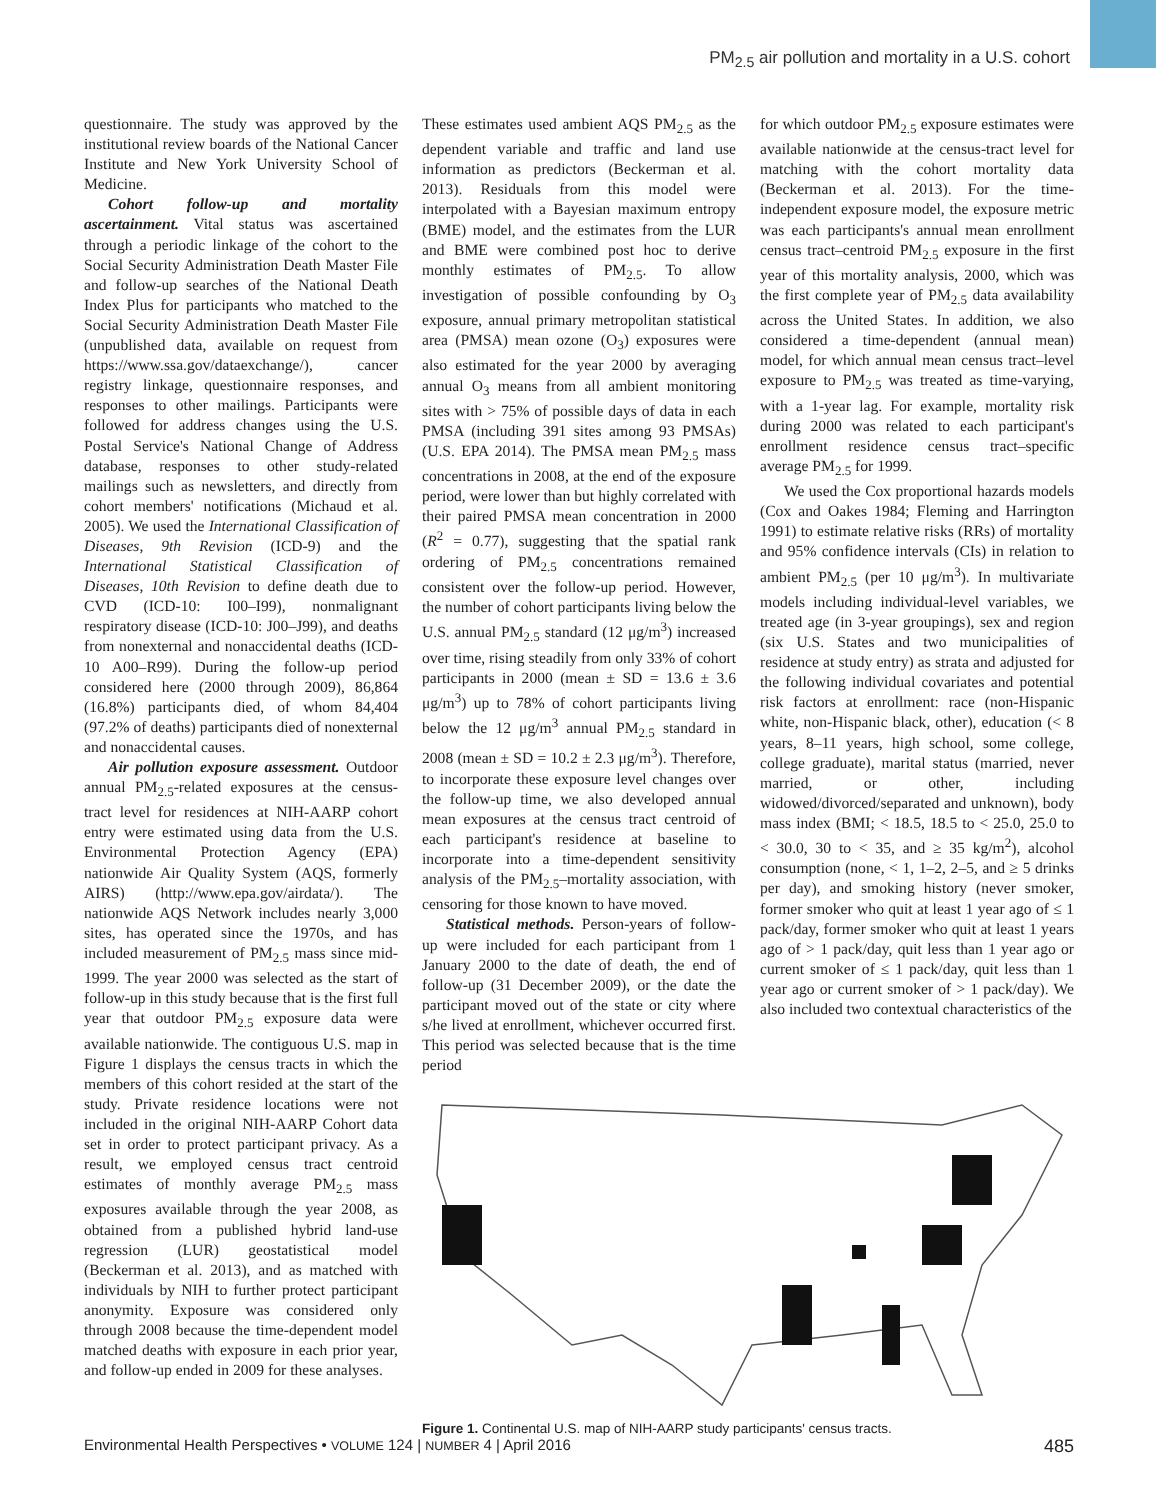PM<sub>2.5</sub> air pollution and mortality in a U.S. cohort
questionnaire. The study was approved by the institutional review boards of the National Cancer Institute and New York University School of Medicine.
Cohort follow-up and mortality ascertainment. Vital status was ascertained through a periodic linkage of the cohort to the Social Security Administration Death Master File and follow-up searches of the National Death Index Plus for participants who matched to the Social Security Administration Death Master File (unpublished data, available on request from https://www.ssa.gov/dataexchange/), cancer registry linkage, questionnaire responses, and responses to other mailings. Participants were followed for address changes using the U.S. Postal Service's National Change of Address database, responses to other study-related mailings such as newsletters, and directly from cohort members' notifications (Michaud et al. 2005). We used the International Classification of Diseases, 9th Revision (ICD-9) and the International Statistical Classification of Diseases, 10th Revision to define death due to CVD (ICD-10: I00–I99), nonmalignant respiratory disease (ICD-10: J00–J99), and deaths from nonexternal and nonaccidental deaths (ICD-10 A00–R99). During the follow-up period considered here (2000 through 2009), 86,864 (16.8%) participants died, of whom 84,404 (97.2% of deaths) participants died of nonexternal and nonaccidental causes.
Air pollution exposure assessment. Outdoor annual PM<sub>2.5</sub>-related exposures at the census-tract level for residences at NIH-AARP cohort entry were estimated using data from the U.S. Environmental Protection Agency (EPA) nationwide Air Quality System (AQS, formerly AIRS) (http://www.epa.gov/airdata/). The nationwide AQS Network includes nearly 3,000 sites, has operated since the 1970s, and has included measurement of PM<sub>2.5</sub> mass since mid-1999. The year 2000 was selected as the start of follow-up in this study because that is the first full year that outdoor PM<sub>2.5</sub> exposure data were available nationwide. The contiguous U.S. map in Figure 1 displays the census tracts in which the members of this cohort resided at the start of the study. Private residence locations were not included in the original NIH-AARP Cohort data set in order to protect participant privacy. As a result, we employed census tract centroid estimates of monthly average PM<sub>2.5</sub> mass exposures available through the year 2008, as obtained from a published hybrid land-use regression (LUR) geostatistical model (Beckerman et al. 2013), and as matched with individuals by NIH to further protect participant anonymity. Exposure was considered only through 2008 because the time-dependent model matched deaths with exposure in each prior year, and follow-up ended in 2009 for these analyses.
These estimates used ambient AQS PM<sub>2.5</sub> as the dependent variable and traffic and land use information as predictors (Beckerman et al. 2013). Residuals from this model were interpolated with a Bayesian maximum entropy (BME) model, and the estimates from the LUR and BME were combined post hoc to derive monthly estimates of PM<sub>2.5</sub>. To allow investigation of possible confounding by O<sub>3</sub> exposure, annual primary metropolitan statistical area (PMSA) mean ozone (O<sub>3</sub>) exposures were also estimated for the year 2000 by averaging annual O<sub>3</sub> means from all ambient monitoring sites with > 75% of possible days of data in each PMSA (including 391 sites among 93 PMSAs) (U.S. EPA 2014). The PMSA mean PM<sub>2.5</sub> mass concentrations in 2008, at the end of the exposure period, were lower than but highly correlated with their paired PMSA mean concentration in 2000 (R<sup>2</sup> = 0.77), suggesting that the spatial rank ordering of PM<sub>2.5</sub> concentrations remained consistent over the follow-up period. However, the number of cohort participants living below the U.S. annual PM<sub>2.5</sub> standard (12 μg/m<sup>3</sup>) increased over time, rising steadily from only 33% of cohort participants in 2000 (mean ± SD = 13.6 ± 3.6 μg/m<sup>3</sup>) up to 78% of cohort participants living below the 12 μg/m<sup>3</sup> annual PM<sub>2.5</sub> standard in 2008 (mean ± SD = 10.2 ± 2.3 μg/m<sup>3</sup>). Therefore, to incorporate these exposure level changes over the follow-up time, we also developed annual mean exposures at the census tract centroid of each participant's residence at baseline to incorporate into a time-dependent sensitivity analysis of the PM<sub>2.5</sub>–mortality association, with censoring for those known to have moved.
Statistical methods. Person-years of follow-up were included for each participant from 1 January 2000 to the date of death, the end of follow-up (31 December 2009), or the date the participant moved out of the state or city where s/he lived at enrollment, whichever occurred first. This period was selected because that is the time period
for which outdoor PM<sub>2.5</sub> exposure estimates were available nationwide at the census-tract level for matching with the cohort mortality data (Beckerman et al. 2013). For the time-independent exposure model, the exposure metric was each participants's annual mean enrollment census tract–centroid PM<sub>2.5</sub> exposure in the first year of this mortality analysis, 2000, which was the first complete year of PM<sub>2.5</sub> data availability across the United States. In addition, we also considered a time-dependent (annual mean) model, for which annual mean census tract–level exposure to PM<sub>2.5</sub> was treated as time-varying, with a 1-year lag. For example, mortality risk during 2000 was related to each participant's enrollment residence census tract–specific average PM<sub>2.5</sub> for 1999.
We used the Cox proportional hazards models (Cox and Oakes 1984; Fleming and Harrington 1991) to estimate relative risks (RRs) of mortality and 95% confidence intervals (CIs) in relation to ambient PM<sub>2.5</sub> (per 10 μg/m<sup>3</sup>). In multivariate models including individual-level variables, we treated age (in 3-year groupings), sex and region (six U.S. States and two municipalities of residence at study entry) as strata and adjusted for the following individual covariates and potential risk factors at enrollment: race (non-Hispanic white, non-Hispanic black, other), education (< 8 years, 8–11 years, high school, some college, college graduate), marital status (married, never married, or other, including widowed/divorced/separated and unknown), body mass index (BMI; < 18.5, 18.5 to < 25.0, 25.0 to < 30.0, 30 to < 35, and ≥ 35 kg/m<sup>2</sup>), alcohol consumption (none, < 1, 1–2, 2–5, and ≥ 5 drinks per day), and smoking history (never smoker, former smoker who quit at least 1 year ago of ≤ 1 pack/day, former smoker who quit at least 1 years ago of > 1 pack/day, quit less than 1 year ago or current smoker of ≤ 1 pack/day, quit less than 1 year ago or current smoker of > 1 pack/day). We also included two contextual characteristics of the
Figure 1. Continental U.S. map of NIH-AARP study participants' census tracts.
Environmental Health Perspectives • VOLUME 124 | NUMBER 4 | April 2016 485